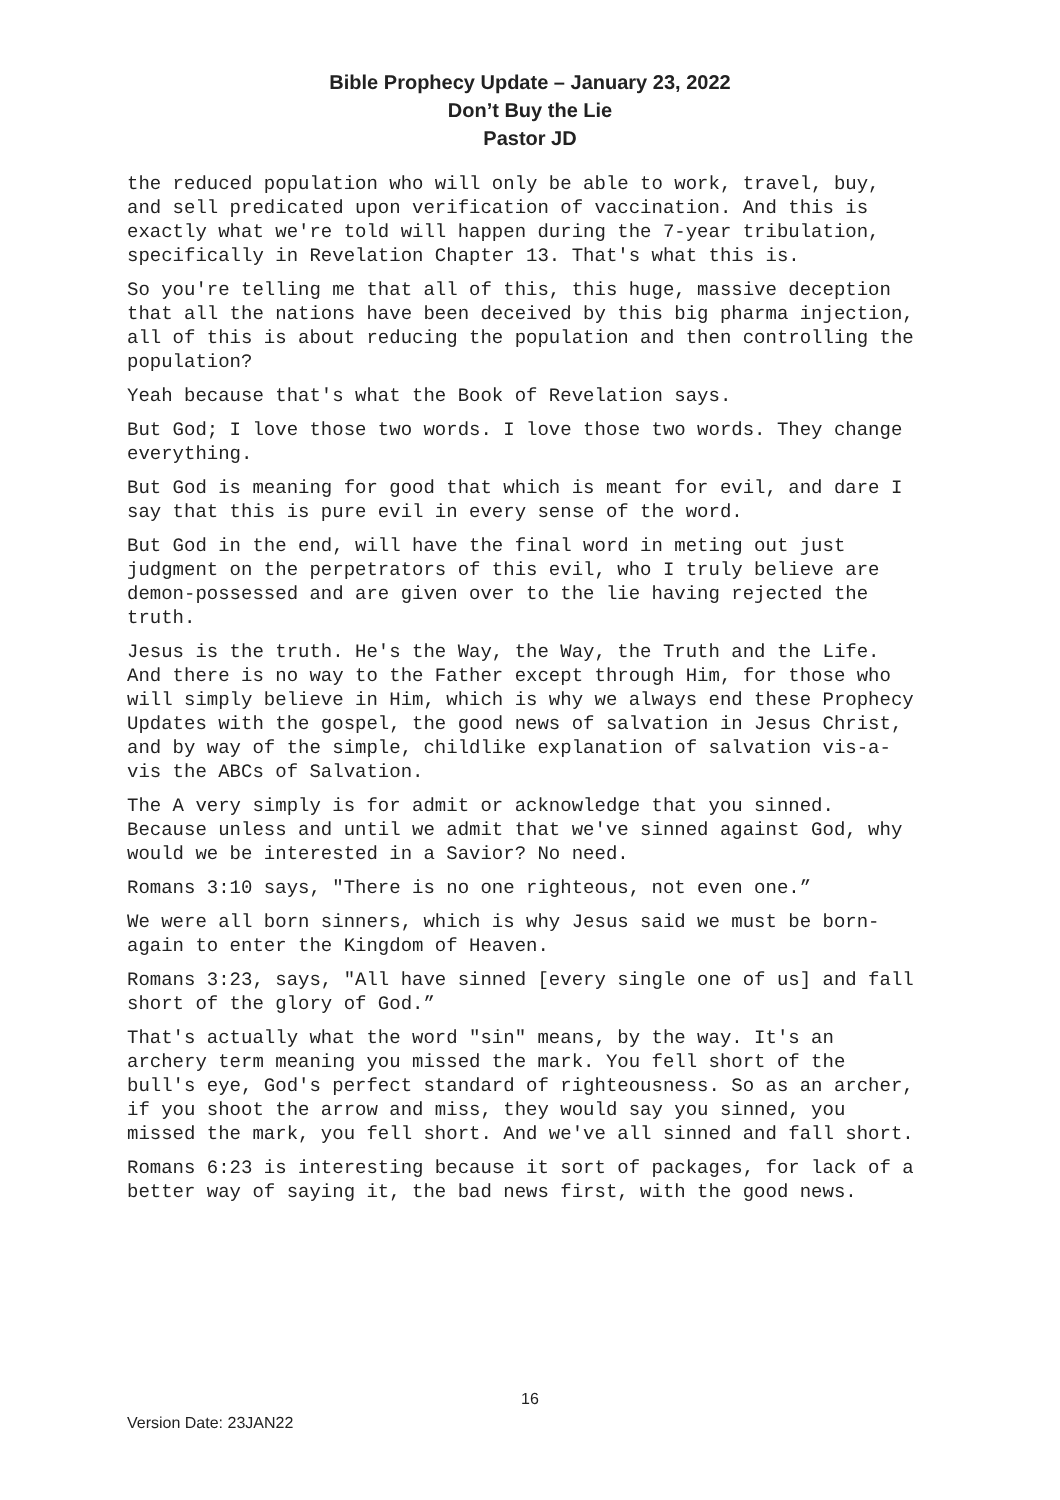Bible Prophecy Update – January 23, 2022
Don’t Buy the Lie
Pastor JD
the reduced population who will only be able to work, travel, buy, and sell predicated upon verification of vaccination. And this is exactly what we're told will happen during the 7-year tribulation, specifically in Revelation Chapter 13. That's what this is.
So you're telling me that all of this, this huge, massive deception that all the nations have been deceived by this big pharma injection, all of this is about reducing the population and then controlling the population?
Yeah because that's what the Book of Revelation says.
But God; I love those two words. I love those two words. They change everything.
But God is meaning for good that which is meant for evil, and dare I say that this is pure evil in every sense of the word.
But God in the end, will have the final word in meting out just judgment on the perpetrators of this evil, who I truly believe are demon-possessed and are given over to the lie having rejected the truth.
Jesus is the truth. He's the Way, the Way, the Truth and the Life. And there is no way to the Father except through Him, for those who will simply believe in Him, which is why we always end these Prophecy Updates with the gospel, the good news of salvation in Jesus Christ, and by way of the simple, childlike explanation of salvation vis-a-vis the ABCs of Salvation.
The A very simply is for admit or acknowledge that you sinned. Because unless and until we admit that we've sinned against God, why would we be interested in a Savior? No need.
Romans 3:10 says, "There is no one righteous, not even one.”
We were all born sinners, which is why Jesus said we must be born-again to enter the Kingdom of Heaven.
Romans 3:23, says, "All have sinned [every single one of us] and fall short of the glory of God.”
That's actually what the word "sin" means, by the way. It's an archery term meaning you missed the mark. You fell short of the bull's eye, God's perfect standard of righteousness. So as an archer, if you shoot the arrow and miss, they would say you sinned, you missed the mark, you fell short. And we've all sinned and fall short.
Romans 6:23 is interesting because it sort of packages, for lack of a better way of saying it, the bad news first, with the good news.
16
Version Date: 23JAN22